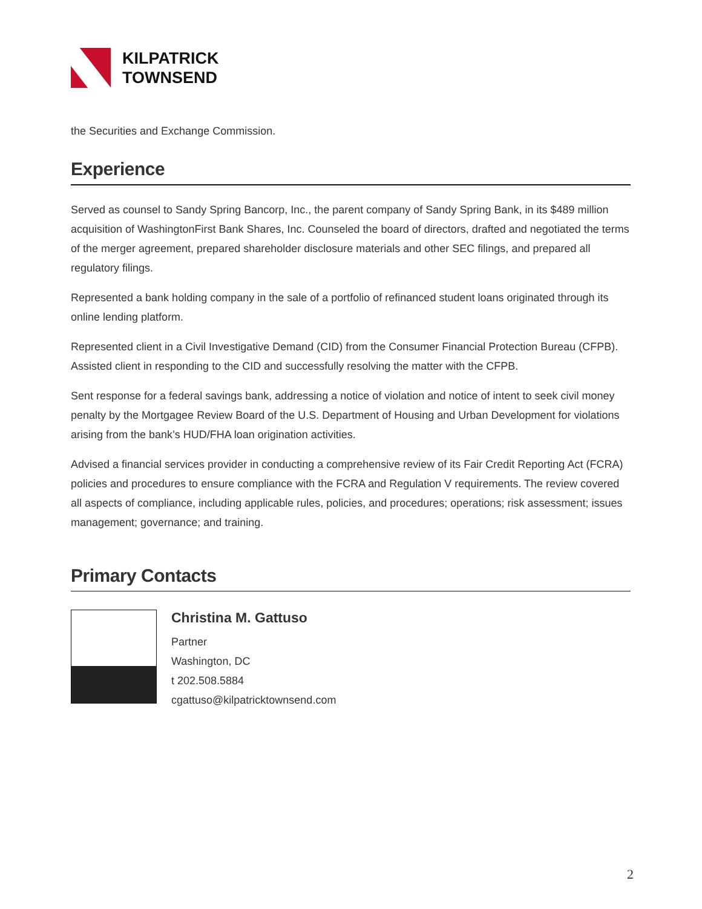KILPATRICK
TOWNSEND
the Securities and Exchange Commission.
Experience
Served as counsel to Sandy Spring Bancorp, Inc., the parent company of Sandy Spring Bank, in its $489 million acquisition of WashingtonFirst Bank Shares, Inc. Counseled the board of directors, drafted and negotiated the terms of the merger agreement, prepared shareholder disclosure materials and other SEC filings, and prepared all regulatory filings.
Represented a bank holding company in the sale of a portfolio of refinanced student loans originated through its online lending platform.
Represented client in a Civil Investigative Demand (CID) from the Consumer Financial Protection Bureau (CFPB). Assisted client in responding to the CID and successfully resolving the matter with the CFPB.
Sent response for a federal savings bank, addressing a notice of violation and notice of intent to seek civil money penalty by the Mortgagee Review Board of the U.S. Department of Housing and Urban Development for violations arising from the bank’s HUD/FHA loan origination activities.
Advised a financial services provider in conducting a comprehensive review of its Fair Credit Reporting Act (FCRA) policies and procedures to ensure compliance with the FCRA and Regulation V requirements. The review covered all aspects of compliance, including applicable rules, policies, and procedures; operations; risk assessment; issues management; governance; and training.
Primary Contacts
Christina M. Gattuso
Partner
Washington, DC
t 202.508.5884
cgattuso@kilpatricktownsend.com
2